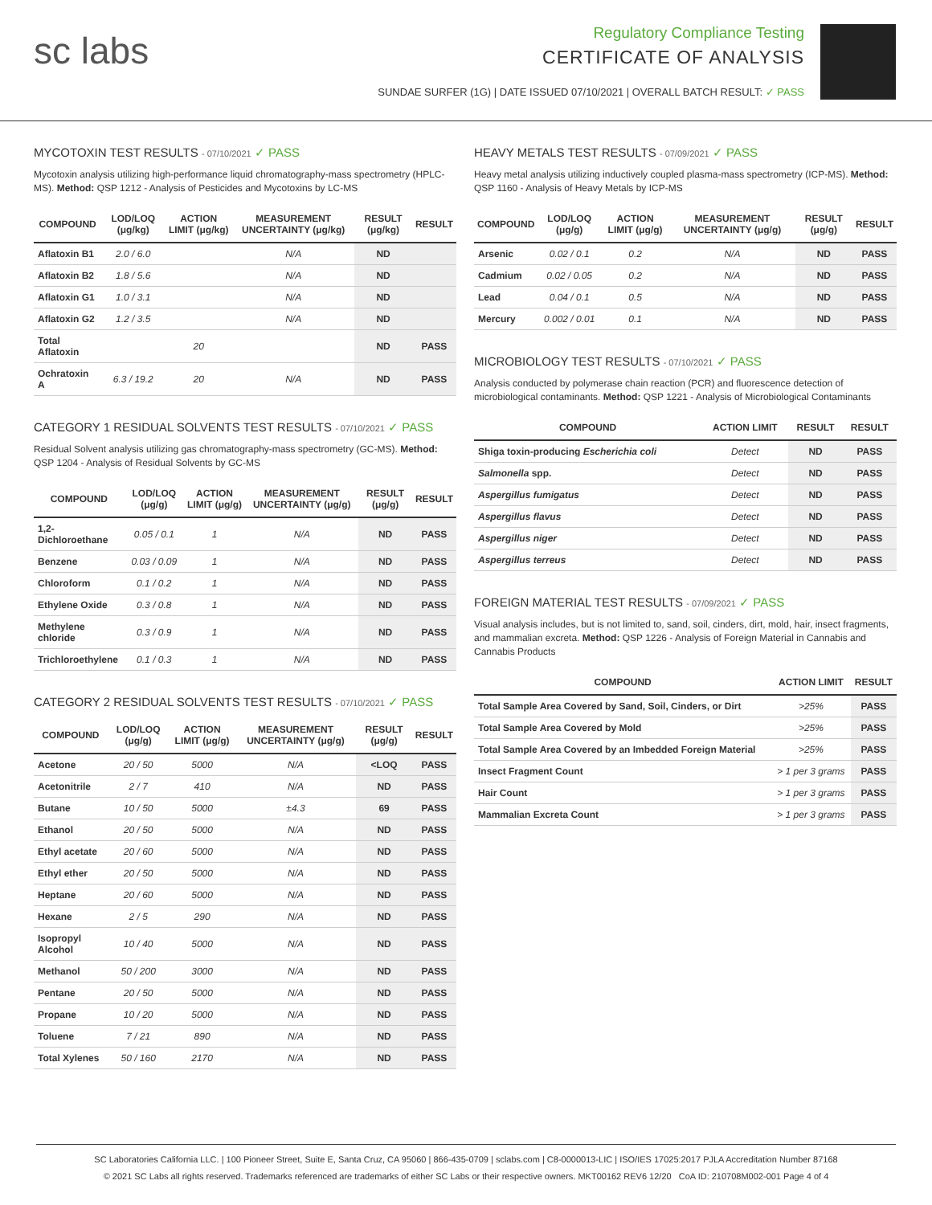sc labs
Regulatory Compliance Testing
CERTIFICATE OF ANALYSIS
SUNDAE SURFER (1G) | DATE ISSUED 07/10/2021 | OVERALL BATCH RESULT: ✓ PASS
MYCOTOXIN TEST RESULTS - 07/10/2021 ✓ PASS
Mycotoxin analysis utilizing high-performance liquid chromatography-mass spectrometry (HPLC-MS). Method: QSP 1212 - Analysis of Pesticides and Mycotoxins by LC-MS
| COMPOUND | LOD/LOQ (μg/kg) | ACTION LIMIT (μg/kg) | MEASUREMENT UNCERTAINTY (μg/kg) | RESULT (μg/kg) | RESULT |
| --- | --- | --- | --- | --- | --- |
| Aflatoxin B1 | 2.0 / 6.0 | | N/A | ND | |
| Aflatoxin B2 | 1.8 / 5.6 | | N/A | ND | |
| Aflatoxin G1 | 1.0 / 3.1 | | N/A | ND | |
| Aflatoxin G2 | 1.2 / 3.5 | | N/A | ND | |
| Total Aflatoxin | | 20 | | ND | PASS |
| Ochratoxin A | 6.3 / 19.2 | 20 | N/A | ND | PASS |
CATEGORY 1 RESIDUAL SOLVENTS TEST RESULTS - 07/10/2021 ✓ PASS
Residual Solvent analysis utilizing gas chromatography-mass spectrometry (GC-MS). Method: QSP 1204 - Analysis of Residual Solvents by GC-MS
| COMPOUND | LOD/LOQ (μg/g) | ACTION LIMIT (μg/g) | MEASUREMENT UNCERTAINTY (μg/g) | RESULT (μg/g) | RESULT |
| --- | --- | --- | --- | --- | --- |
| 1,2-Dichloroethane | 0.05 / 0.1 | 1 | N/A | ND | PASS |
| Benzene | 0.03 / 0.09 | 1 | N/A | ND | PASS |
| Chloroform | 0.1 / 0.2 | 1 | N/A | ND | PASS |
| Ethylene Oxide | 0.3 / 0.8 | 1 | N/A | ND | PASS |
| Methylene chloride | 0.3 / 0.9 | 1 | N/A | ND | PASS |
| Trichloroethylene | 0.1 / 0.3 | 1 | N/A | ND | PASS |
CATEGORY 2 RESIDUAL SOLVENTS TEST RESULTS - 07/10/2021 ✓ PASS
| COMPOUND | LOD/LOQ (μg/g) | ACTION LIMIT (μg/g) | MEASUREMENT UNCERTAINTY (μg/g) | RESULT (μg/g) | RESULT |
| --- | --- | --- | --- | --- | --- |
| Acetone | 20 / 50 | 5000 | N/A | <LOQ | PASS |
| Acetonitrile | 2 / 7 | 410 | N/A | ND | PASS |
| Butane | 10 / 50 | 5000 | ±4.3 | 69 | PASS |
| Ethanol | 20 / 50 | 5000 | N/A | ND | PASS |
| Ethyl acetate | 20 / 60 | 5000 | N/A | ND | PASS |
| Ethyl ether | 20 / 50 | 5000 | N/A | ND | PASS |
| Heptane | 20 / 60 | 5000 | N/A | ND | PASS |
| Hexane | 2 / 5 | 290 | N/A | ND | PASS |
| Isopropyl Alcohol | 10 / 40 | 5000 | N/A | ND | PASS |
| Methanol | 50 / 200 | 3000 | N/A | ND | PASS |
| Pentane | 20 / 50 | 5000 | N/A | ND | PASS |
| Propane | 10 / 20 | 5000 | N/A | ND | PASS |
| Toluene | 7 / 21 | 890 | N/A | ND | PASS |
| Total Xylenes | 50 / 160 | 2170 | N/A | ND | PASS |
HEAVY METALS TEST RESULTS - 07/09/2021 ✓ PASS
Heavy metal analysis utilizing inductively coupled plasma-mass spectrometry (ICP-MS). Method: QSP 1160 - Analysis of Heavy Metals by ICP-MS
| COMPOUND | LOD/LOQ (μg/g) | ACTION LIMIT (μg/g) | MEASUREMENT UNCERTAINTY (μg/g) | RESULT (μg/g) | RESULT |
| --- | --- | --- | --- | --- | --- |
| Arsenic | 0.02 / 0.1 | 0.2 | N/A | ND | PASS |
| Cadmium | 0.02 / 0.05 | 0.2 | N/A | ND | PASS |
| Lead | 0.04 / 0.1 | 0.5 | N/A | ND | PASS |
| Mercury | 0.002 / 0.01 | 0.1 | N/A | ND | PASS |
MICROBIOLOGY TEST RESULTS - 07/10/2021 ✓ PASS
Analysis conducted by polymerase chain reaction (PCR) and fluorescence detection of microbiological contaminants. Method: QSP 1221 - Analysis of Microbiological Contaminants
| COMPOUND | ACTION LIMIT | RESULT | RESULT |
| --- | --- | --- | --- |
| Shiga toxin-producing Escherichia coli | Detect | ND | PASS |
| Salmonella spp. | Detect | ND | PASS |
| Aspergillus fumigatus | Detect | ND | PASS |
| Aspergillus flavus | Detect | ND | PASS |
| Aspergillus niger | Detect | ND | PASS |
| Aspergillus terreus | Detect | ND | PASS |
FOREIGN MATERIAL TEST RESULTS - 07/09/2021 ✓ PASS
Visual analysis includes, but is not limited to, sand, soil, cinders, dirt, mold, hair, insect fragments, and mammalian excreta. Method: QSP 1226 - Analysis of Foreign Material in Cannabis and Cannabis Products
| COMPOUND | ACTION LIMIT | RESULT |
| --- | --- | --- |
| Total Sample Area Covered by Sand, Soil, Cinders, or Dirt | >25% | PASS |
| Total Sample Area Covered by Mold | >25% | PASS |
| Total Sample Area Covered by an Imbedded Foreign Material | >25% | PASS |
| Insect Fragment Count | > 1 per 3 grams | PASS |
| Hair Count | > 1 per 3 grams | PASS |
| Mammalian Excreta Count | > 1 per 3 grams | PASS |
SC Laboratories California LLC. | 100 Pioneer Street, Suite E, Santa Cruz, CA 95060 | 866-435-0709 | sclabs.com | C8-0000013-LIC | ISO/IES 17025:2017 PJLA Accreditation Number 87168
© 2021 SC Labs all rights reserved. Trademarks referenced are trademarks of either SC Labs or their respective owners. MKT00162 REV6 12/20 CoA ID: 210708M002-001 Page 4 of 4